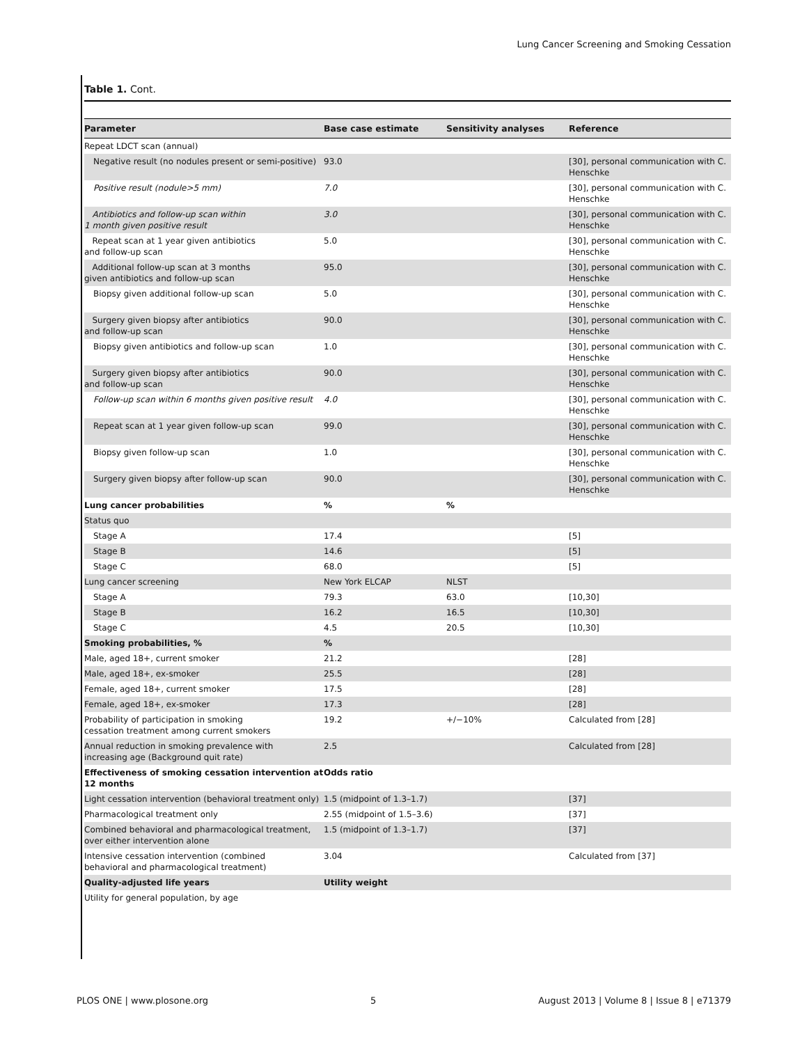Lung Cancer Screening and Smoking Cessation
Table 1. Cont.
| Parameter | Base case estimate | Sensitivity analyses | Reference |
| --- | --- | --- | --- |
| Repeat LDCT scan (annual) | | | |
| Negative result (no nodules present or semi-positive) | 93.0 | | [30], personal communication with C. Henschke |
| Positive result (nodule>5 mm) | 7.0 | | [30], personal communication with C. Henschke |
| Antibiotics and follow-up scan within 1 month given positive result | 3.0 | | [30], personal communication with C. Henschke |
| Repeat scan at 1 year given antibiotics and follow-up scan | 5.0 | | [30], personal communication with C. Henschke |
| Additional follow-up scan at 3 months given antibiotics and follow-up scan | 95.0 | | [30], personal communication with C. Henschke |
| Biopsy given additional follow-up scan | 5.0 | | [30], personal communication with C. Henschke |
| Surgery given biopsy after antibiotics and follow-up scan | 90.0 | | [30], personal communication with C. Henschke |
| Biopsy given antibiotics and follow-up scan | 1.0 | | [30], personal communication with C. Henschke |
| Surgery given biopsy after antibiotics and follow-up scan | 90.0 | | [30], personal communication with C. Henschke |
| Follow-up scan within 6 months given positive result | 4.0 | | [30], personal communication with C. Henschke |
| Repeat scan at 1 year given follow-up scan | 99.0 | | [30], personal communication with C. Henschke |
| Biopsy given follow-up scan | 1.0 | | [30], personal communication with C. Henschke |
| Surgery given biopsy after follow-up scan | 90.0 | | [30], personal communication with C. Henschke |
| Lung cancer probabilities | % | % | |
| Status quo | | | |
| Stage A | 17.4 | | [5] |
| Stage B | 14.6 | | [5] |
| Stage C | 68.0 | | [5] |
| Lung cancer screening | New York ELCAP | NLST | |
| Stage A | 79.3 | 63.0 | [10,30] |
| Stage B | 16.2 | 16.5 | [10,30] |
| Stage C | 4.5 | 20.5 | [10,30] |
| Smoking probabilities, % | % | | |
| Male, aged 18+, current smoker | 21.2 | | [28] |
| Male, aged 18+, ex-smoker | 25.5 | | [28] |
| Female, aged 18+, current smoker | 17.5 | | [28] |
| Female, aged 18+, ex-smoker | 17.3 | | [28] |
| Probability of participation in smoking cessation treatment among current smokers | 19.2 | +/−10% | Calculated from [28] |
| Annual reduction in smoking prevalence with increasing age (Background quit rate) | 2.5 | | Calculated from [28] |
| Effectiveness of smoking cessation intervention at 12 months | Odds ratio | | |
| Light cessation intervention (behavioral treatment only) | 1.5 (midpoint of 1.3–1.7) | | [37] |
| Pharmacological treatment only | 2.55 (midpoint of 1.5–3.6) | | [37] |
| Combined behavioral and pharmacological treatment, over either intervention alone | 1.5 (midpoint of 1.3–1.7) | | [37] |
| Intensive cessation intervention (combined behavioral and pharmacological treatment) | 3.04 | | Calculated from [37] |
| Quality-adjusted life years | Utility weight | | |
| Utility for general population, by age | | | |
PLOS ONE | www.plosone.org 5 August 2013 | Volume 8 | Issue 8 | e71379